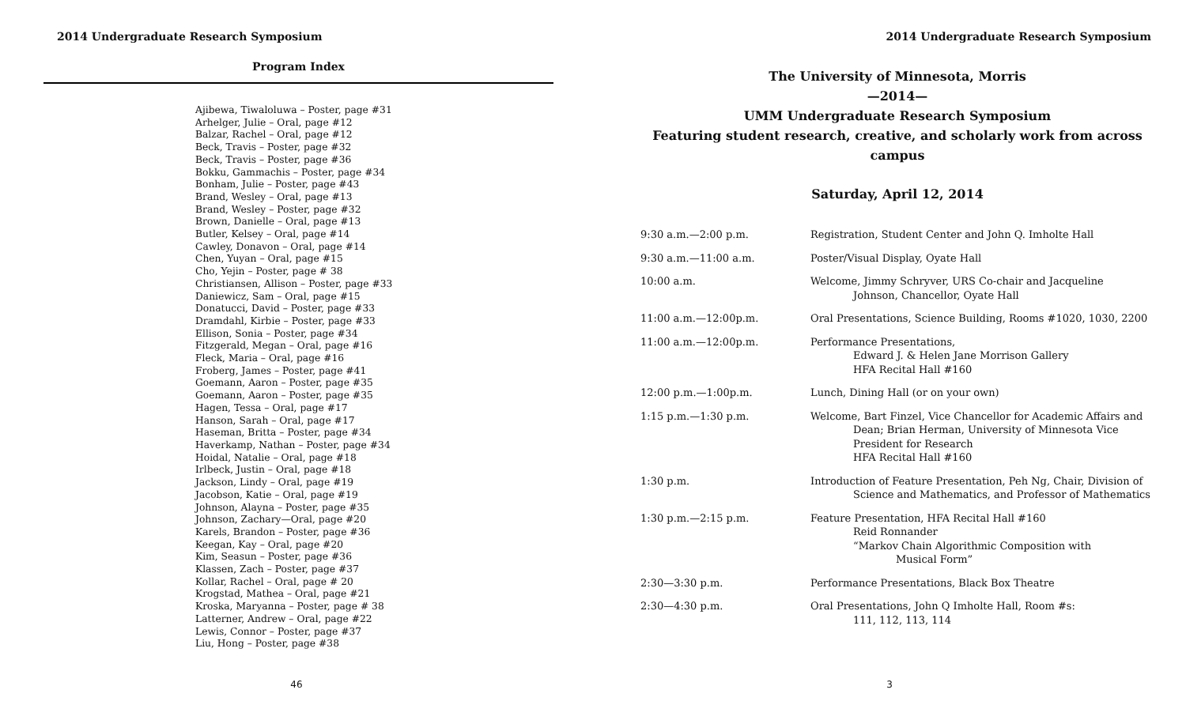2014 Undergraduate Research Symposium
Program Index
Ajibewa, Tiwaloluwa – Poster, page #31
Arhelger, Julie – Oral, page #12
Balzar, Rachel – Oral, page #12
Beck, Travis – Poster, page #32
Beck, Travis – Poster, page #36
Bokku, Gammachis – Poster, page #34
Bonham, Julie – Poster, page #43
Brand, Wesley – Oral, page #13
Brand, Wesley – Poster, page #32
Brown, Danielle – Oral, page #13
Butler, Kelsey – Oral, page #14
Cawley, Donavon – Oral, page #14
Chen, Yuyan – Oral, page #15
Cho, Yejin – Poster, page # 38
Christiansen, Allison – Poster, page #33
Daniewicz, Sam – Oral, page #15
Donatucci, David – Poster, page #33
Dramdahl, Kirbie – Poster, page #33
Ellison, Sonia – Poster, page #34
Fitzgerald, Megan – Oral, page #16
Fleck, Maria – Oral, page #16
Froberg, James – Poster, page #41
Goemann, Aaron – Poster, page #35
Goemann, Aaron – Poster, page #35
Hagen, Tessa – Oral, page #17
Hanson, Sarah – Oral, page #17
Haseman, Britta – Poster, page #34
Haverkamp, Nathan – Poster, page #34
Hoidal, Natalie – Oral, page #18
Irlbeck, Justin – Oral, page #18
Jackson, Lindy – Oral, page #19
Jacobson, Katie – Oral, page #19
Johnson, Alayna – Poster, page #35
Johnson, Zachary—Oral, page #20
Karels, Brandon – Poster, page #36
Keegan, Kay – Oral, page #20
Kim, Seasun – Poster, page #36
Klassen, Zach – Poster, page #37
Kollar, Rachel – Oral, page # 20
Krogstad, Mathea – Oral, page #21
Kroska, Maryanna – Poster, page # 38
Latterner, Andrew – Oral, page #22
Lewis, Connor – Poster, page #37
Liu, Hong – Poster, page #38
46
2014 Undergraduate Research Symposium
The University of Minnesota, Morris
—2014—
UMM Undergraduate Research Symposium
Featuring student research, creative, and scholarly work from across campus
Saturday, April 12, 2014
| 9:30 a.m.—2:00 p.m. | Registration, Student Center and John Q. Imholte Hall |
| 9:30 a.m.—11:00 a.m. | Poster/Visual Display, Oyate Hall |
| 10:00 a.m. | Welcome, Jimmy Schryver, URS Co-chair and Jacqueline Johnson, Chancellor, Oyate Hall |
| 11:00 a.m.—12:00p.m. | Oral Presentations, Science Building, Rooms #1020, 1030, 2200 |
| 11:00 a.m.—12:00p.m. | Performance Presentations, Edward J. & Helen Jane Morrison Gallery HFA Recital Hall #160 |
| 12:00 p.m.—1:00p.m. | Lunch, Dining Hall (or on your own) |
| 1:15 p.m.—1:30 p.m. | Welcome, Bart Finzel, Vice Chancellor for Academic Affairs and Dean; Brian Herman, University of Minnesota Vice President for Research HFA Recital Hall #160 |
| 1:30 p.m. | Introduction of Feature Presentation, Peh Ng, Chair, Division of Science and Mathematics, and Professor of Mathematics |
| 1:30 p.m.—2:15 p.m. | Feature Presentation, HFA Recital Hall #160 Reid Ronnander “Markov Chain Algorithmic Composition with Musical Form” |
| 2:30—3:30 p.m. | Performance Presentations, Black Box Theatre |
| 2:30—4:30 p.m. | Oral Presentations, John Q Imholte Hall, Room #s: 111, 112, 113, 114 |
3